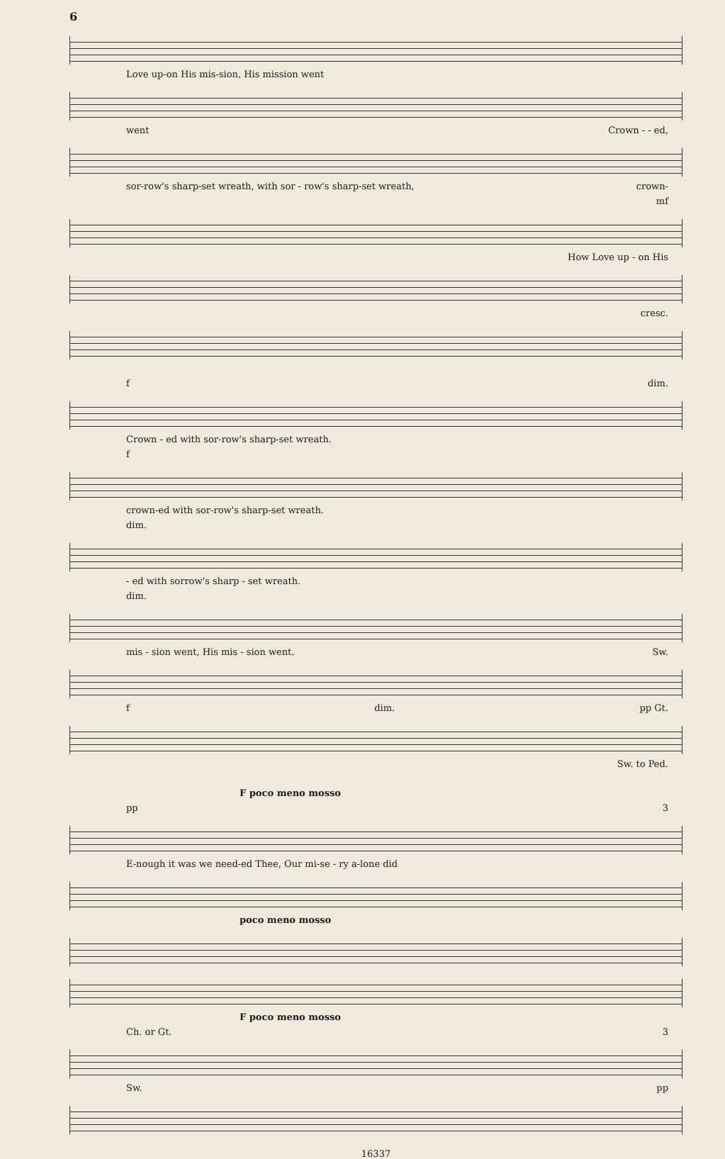6
Love up-on His mis-sion, His mission went
went Crown - - ed,
sor-row's sharp-set wreath, with sor - row's sharp-set wreath, crown-
mf
How Love up - on His
cresc.
f dim.
Crown - ed with sor-row's sharp-set wreath.
f
crown-ed with sor-row's sharp-set wreath.
dim.
- ed with sorrow's sharp - set wreath.
dim.
mis - sion went, His mis - sion went. Sw.
f dim. pp Gt.
Sw. to Ped.
F poco meno mosso
pp 3
E-nough it was we need-ed Thee, Our mi-se - ry a-lone did
poco meno mosso
F poco meno mosso
Ch. or Gt. 3
Sw. pp
16337